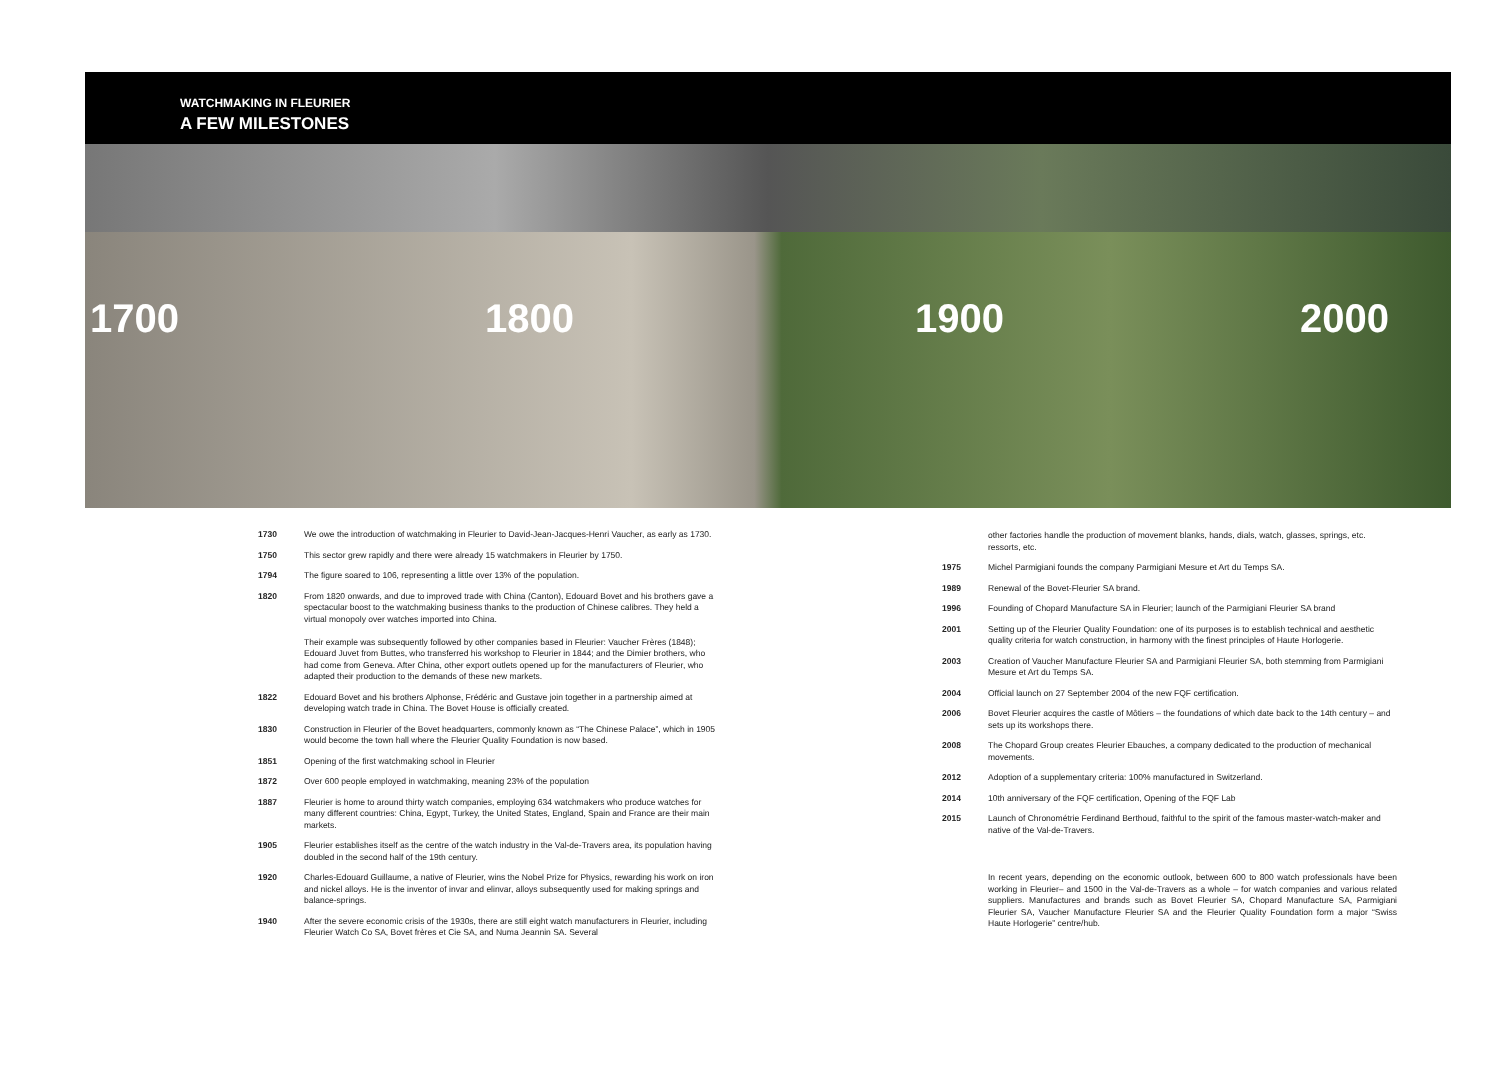WATCHMAKING IN FLEURIER
A FEW MILESTONES
1700 1800 1900 2000
1730 We owe the introduction of watchmaking in Fleurier to David-Jean-Jacques-Henri Vaucher, as early as 1730.
1750 This sector grew rapidly and there were already 15 watchmakers in Fleurier by 1750.
1794 The figure soared to 106, representing a little over 13% of the population.
1820 From 1820 onwards, and due to improved trade with China (Canton), Edouard Bovet and his brothers gave a spectacular boost to the watchmaking business thanks to the production of Chinese calibres. They held a virtual monopoly over watches imported into China.
Their example was subsequently followed by other companies based in Fleurier: Vaucher Frères (1848); Edouard Juvet from Buttes, who transferred his workshop to Fleurier in 1844; and the Dimier brothers, who had come from Geneva. After China, other export outlets opened up for the manufacturers of Fleurier, who adapted their production to the demands of these new markets.
1822 Edouard Bovet and his brothers Alphonse, Frédéric and Gustave join together in a partnership aimed at developing watch trade in China. The Bovet House is officially created.
1830 Construction in Fleurier of the Bovet headquarters, commonly known as “The Chinese Palace”, which in 1905 would become the town hall where the Fleurier Quality Foundation is now based.
1851 Opening of the first watchmaking school in Fleurier
1872 Over 600 people employed in watchmaking, meaning 23% of the population
1887 Fleurier is home to around thirty watch companies, employing 634 watchmakers who produce watches for many different countries: China, Egypt, Turkey, the United States, England, Spain and France are their main markets.
1905 Fleurier establishes itself as the centre of the watch industry in the Val-de-Travers area, its population having doubled in the second half of the 19th century.
1920 Charles-Edouard Guillaume, a native of Fleurier, wins the Nobel Prize for Physics, rewarding his work on iron and nickel alloys. He is the inventor of invar and elinvar, alloys subsequently used for making springs and balance-springs.
1940 After the severe economic crisis of the 1930s, there are still eight watch manufacturers in Fleurier, including Fleurier Watch Co SA, Bovet frères et Cie SA, and Numa Jeannin SA. Several
other factories handle the production of movement blanks, hands, dials, watch, glasses, springs, etc. ressorts, etc.
1975 Michel Parmigiani founds the company Parmigiani Mesure et Art du Temps SA.
1989 Renewal of the Bovet-Fleurier SA brand.
1996 Founding of Chopard Manufacture SA in Fleurier; launch of the Parmigiani Fleurier SA brand
2001 Setting up of the Fleurier Quality Foundation: one of its purposes is to establish technical and aesthetic quality criteria for watch construction, in harmony with the finest principles of Haute Horlogerie.
2003 Creation of Vaucher Manufacture Fleurier SA and Parmigiani Fleurier SA, both stemming from Parmigiani Mesure et Art du Temps SA.
2004 Official launch on 27 September 2004 of the new FQF certification.
2006 Bovet Fleurier acquires the castle of Môtiers – the foundations of which date back to the 14th century – and sets up its workshops there.
2008 The Chopard Group creates Fleurier Ebauches, a company dedicated to the production of mechanical movements.
2012 Adoption of a supplementary criteria: 100% manufactured in Switzerland.
2014 10th anniversary of the FQF certification, Opening of the FQF Lab
2015 Launch of Chronométrie Ferdinand Berthoud, faithful to the spirit of the famous master-watch-maker and native of the Val-de-Travers.
In recent years, depending on the economic outlook, between 600 to 800 watch professionals have been working in Fleurier– and 1500 in the Val-de-Travers as a whole – for watch companies and various related suppliers. Manufactures and brands such as Bovet Fleurier SA, Chopard Manufacture SA, Parmigiani Fleurier SA, Vaucher Manufacture Fleurier SA and the Fleurier Quality Foundation form a major “Swiss Haute Horlogerie” centre/hub.